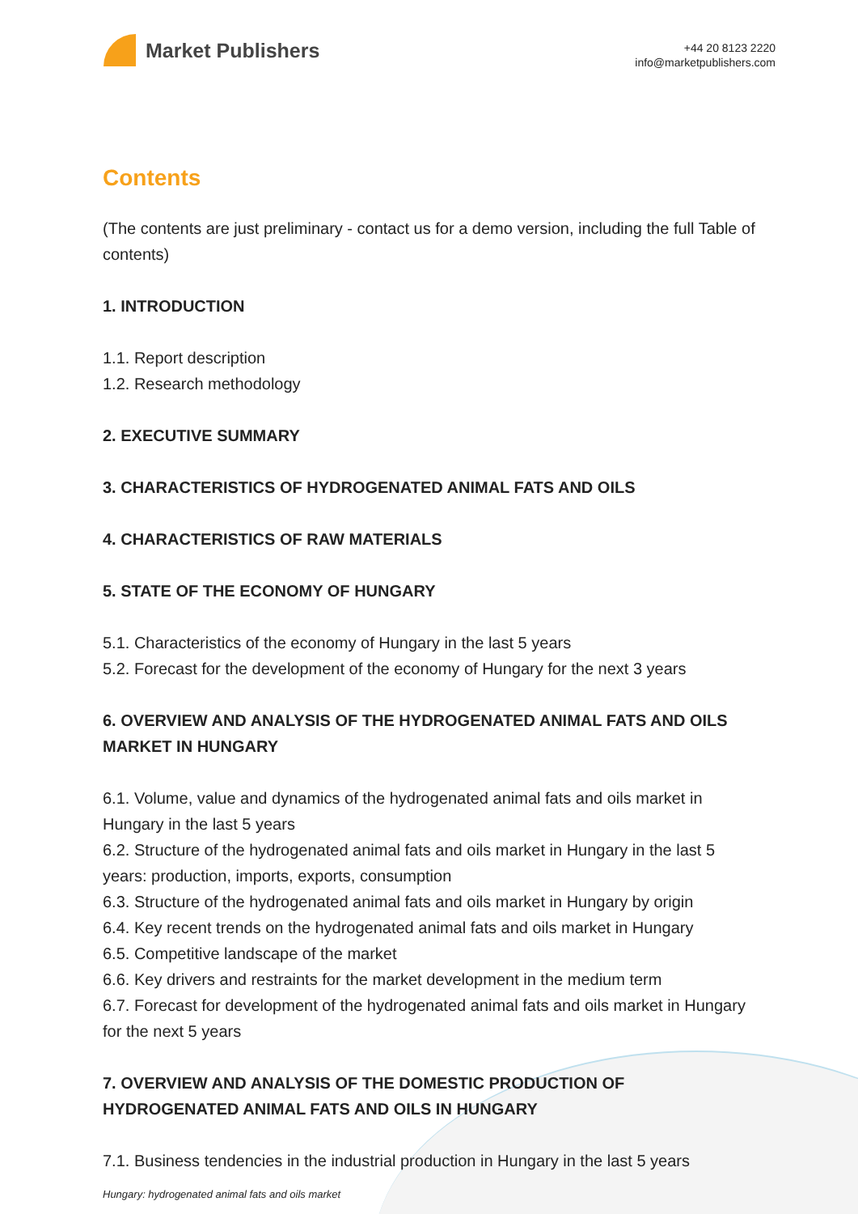Market Publishers
+44 20 8123 2220
info@marketpublishers.com
Contents
(The contents are just preliminary - contact us for a demo version, including the full Table of contents)
1. INTRODUCTION
1.1. Report description
1.2. Research methodology
2. EXECUTIVE SUMMARY
3. CHARACTERISTICS OF HYDROGENATED ANIMAL FATS AND OILS
4. CHARACTERISTICS OF RAW MATERIALS
5. STATE OF THE ECONOMY OF HUNGARY
5.1. Characteristics of the economy of Hungary in the last 5 years
5.2. Forecast for the development of the economy of Hungary for the next 3 years
6. OVERVIEW AND ANALYSIS OF THE HYDROGENATED ANIMAL FATS AND OILS MARKET IN HUNGARY
6.1. Volume, value and dynamics of the hydrogenated animal fats and oils market in Hungary in the last 5 years
6.2. Structure of the hydrogenated animal fats and oils market in Hungary in the last 5 years: production, imports, exports, consumption
6.3. Structure of the hydrogenated animal fats and oils market in Hungary by origin
6.4. Key recent trends on the hydrogenated animal fats and oils market in Hungary
6.5. Competitive landscape of the market
6.6. Key drivers and restraints for the market development in the medium term
6.7. Forecast for development of the hydrogenated animal fats and oils market in Hungary for the next 5 years
7. OVERVIEW AND ANALYSIS OF THE DOMESTIC PRODUCTION OF HYDROGENATED ANIMAL FATS AND OILS IN HUNGARY
7.1. Business tendencies in the industrial production in Hungary in the last 5 years
Hungary: hydrogenated animal fats and oils market